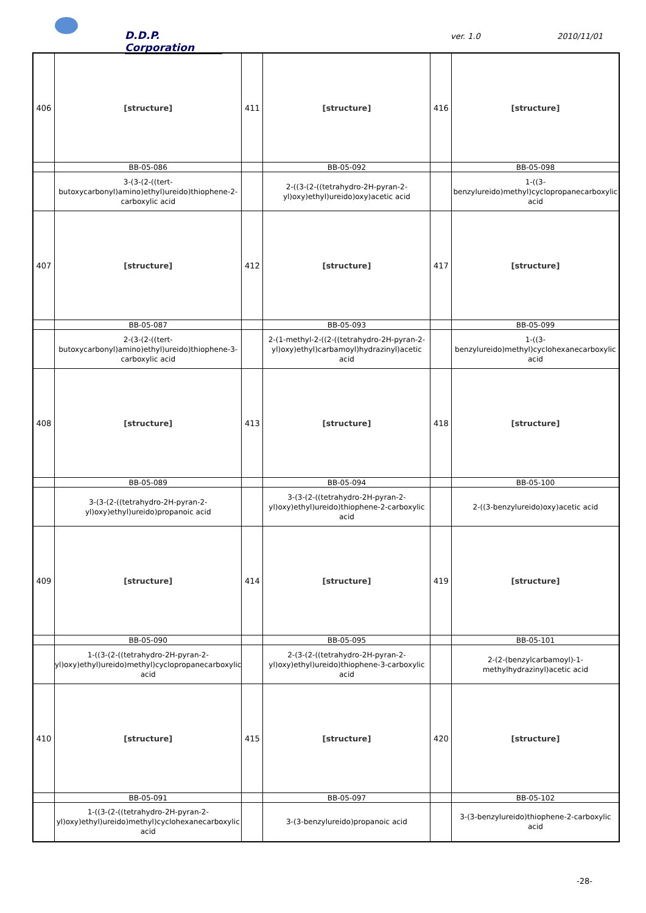D.D.P. Corporation
ver. 1.0 2010/11/01
| 406 | [structure] | 411 | [structure] | 416 | [structure] |
| | BB-05-086 | | BB-05-092 | | BB-05-098 |
| | 3-(3-(2-((tert-butoxycarbonyl)amino)ethyl)ureido)thiophene-2-carboxylic acid | | 2-((3-(2-((tetrahydro-2H-pyran-2-yl)oxy)ethyl)ureido)oxy)acetic acid | | 1-((3-benzylureido)methyl)cyclopropanecarboxylic acid |
| 407 | [structure] | 412 | [structure] | 417 | [structure] |
| | BB-05-087 | | BB-05-093 | | BB-05-099 |
| | 2-(3-(2-((tert-butoxycarbonyl)amino)ethyl)ureido)thiophene-3-carboxylic acid | | 2-(1-methyl-2-((2-((tetrahydro-2H-pyran-2-yl)oxy)ethyl)carbamoyl)hydrazinyl)acetic acid | | 1-((3-benzylureido)methyl)cyclohexanecarboxylic acid |
| 408 | [structure] | 413 | [structure] | 418 | [structure] |
| | BB-05-089 | | BB-05-094 | | BB-05-100 |
| | 3-(3-(2-((tetrahydro-2H-pyran-2-yl)oxy)ethyl)ureido)propanoic acid | | 3-(3-(2-((tetrahydro-2H-pyran-2-yl)oxy)ethyl)ureido)thiophene-2-carboxylic acid | | 2-((3-benzylureido)oxy)acetic acid |
| 409 | [structure] | 414 | [structure] | 419 | [structure] |
| | BB-05-090 | | BB-05-095 | | BB-05-101 |
| | 1-((3-(2-((tetrahydro-2H-pyran-2-yl)oxy)ethyl)ureido)methyl)cyclopropanecarboxylic acid | | 2-(3-(2-((tetrahydro-2H-pyran-2-yl)oxy)ethyl)ureido)thiophene-3-carboxylic acid | | 2-(2-(benzylcarbamoyl)-1-methylhydrazinyl)acetic acid |
| 410 | [structure] | 415 | [structure] | 420 | [structure] |
| | BB-05-091 | | BB-05-097 | | BB-05-102 |
| | 1-((3-(2-((tetrahydro-2H-pyran-2-yl)oxy)ethyl)ureido)methyl)cyclohexanecarboxylic acid | | 3-(3-benzylureido)propanoic acid | | 3-(3-benzylureido)thiophene-2-carboxylic acid |
-28-